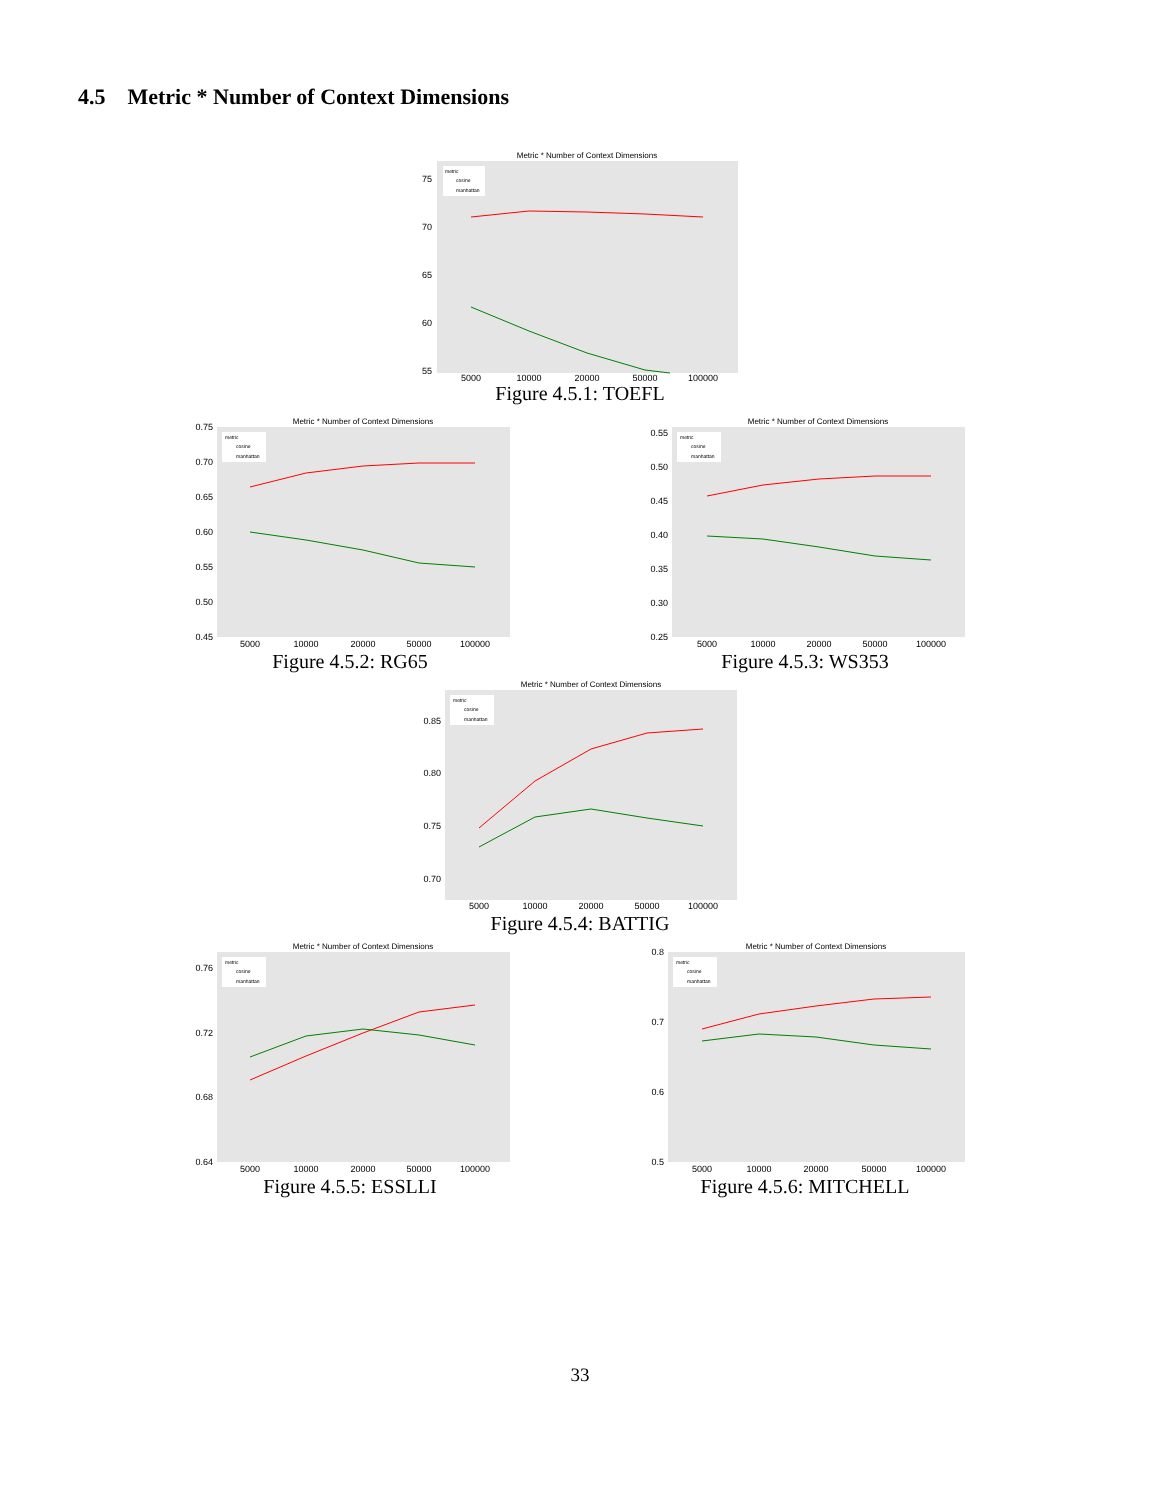4.5 Metric * Number of Context Dimensions
Metric * Number of Context Dimensions
75
70
65
60
55
metric
cosine
manhattan
5000
10000
20000
50000
100000
Figure 4.5.1: TOEFL
Metric * Number of Context Dimensions
0.75
0.70
0.65
0.60
0.55
0.50
0.45
metric
cosine
manhattan
5000
10000
20000
50000
100000
Figure 4.5.2: RG65
Metric * Number of Context Dimensions
0.55
0.50
0.45
0.40
0.35
0.30
0.25
metric
cosine
manhattan
5000
10000
20000
50000
100000
Figure 4.5.3: WS353
Metric * Number of Context Dimensions
0.85
0.80
0.75
0.70
metric
cosine
manhattan
5000
10000
20000
50000
100000
Figure 4.5.4: BATTIG
Metric * Number of Context Dimensions
0.76
0.72
0.68
0.64
metric
cosine
manhattan
5000
10000
20000
50000
100000
Figure 4.5.5: ESSLLI
Metric * Number of Context Dimensions
0.8
0.7
0.6
0.5
metric
cosine
manhattan
5000
10000
20000
50000
100000
Figure 4.5.6: MITCHELL
33